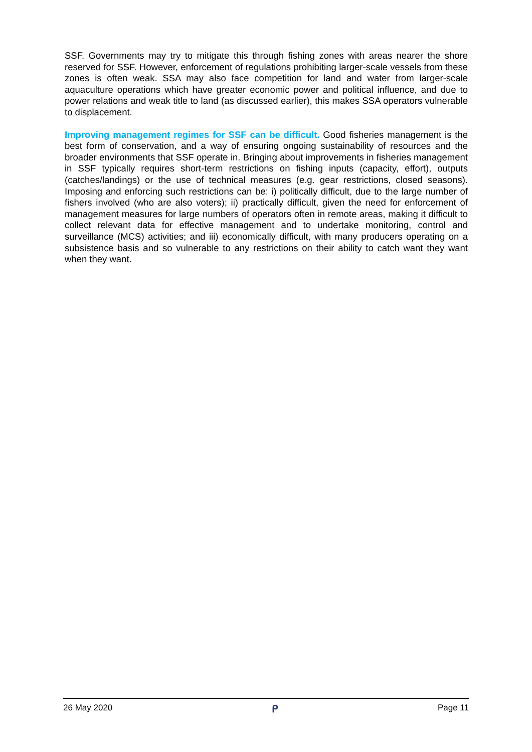SSF. Governments may try to mitigate this through fishing zones with areas nearer the shore reserved for SSF. However, enforcement of regulations prohibiting larger-scale vessels from these zones is often weak. SSA may also face competition for land and water from larger-scale aquaculture operations which have greater economic power and political influence, and due to power relations and weak title to land (as discussed earlier), this makes SSA operators vulnerable to displacement.
Improving management regimes for SSF can be difficult. Good fisheries management is the best form of conservation, and a way of ensuring ongoing sustainability of resources and the broader environments that SSF operate in. Bringing about improvements in fisheries management in SSF typically requires short-term restrictions on fishing inputs (capacity, effort), outputs (catches/landings) or the use of technical measures (e.g. gear restrictions, closed seasons). Imposing and enforcing such restrictions can be: i) politically difficult, due to the large number of fishers involved (who are also voters); ii) practically difficult, given the need for enforcement of management measures for large numbers of operators often in remote areas, making it difficult to collect relevant data for effective management and to undertake monitoring, control and surveillance (MCS) activities; and iii) economically difficult, with many producers operating on a subsistence basis and so vulnerable to any restrictions on their ability to catch want they want when they want.
26 May 2020 ᑭ Page 11